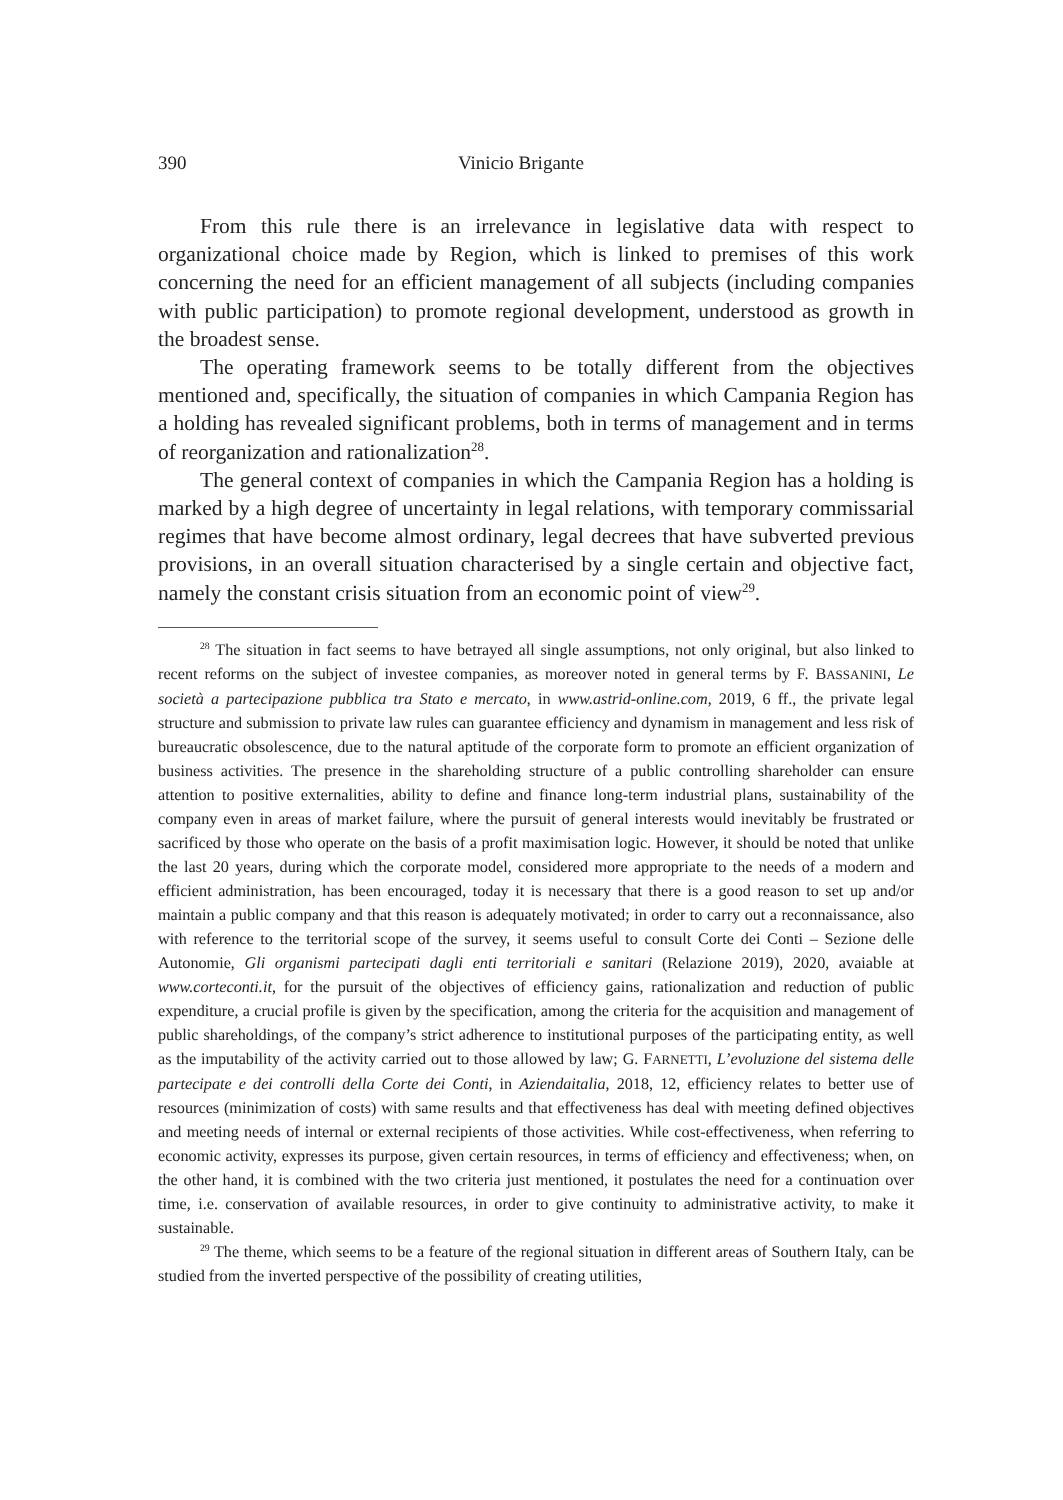390 Vinicio Brigante
From this rule there is an irrelevance in legislative data with respect to organizational choice made by Region, which is linked to premises of this work concerning the need for an efficient management of all subjects (including companies with public participation) to promote regional development, understood as growth in the broadest sense.
The operating framework seems to be totally different from the objectives mentioned and, specifically, the situation of companies in which Campania Region has a holding has revealed significant problems, both in terms of management and in terms of reorganization and rationalization<sup>28</sup>.
The general context of companies in which the Campania Region has a holding is marked by a high degree of uncertainty in legal relations, with temporary commissarial regimes that have become almost ordinary, legal decrees that have subverted previous provisions, in an overall situation characterised by a single certain and objective fact, namely the constant crisis situation from an economic point of view<sup>29</sup>.
<sup>28</sup> The situation in fact seems to have betrayed all single assumptions, not only original, but also linked to recent reforms on the subject of investee companies, as moreover noted in general terms by F. BASSANINI, Le società a partecipazione pubblica tra Stato e mercato, in www.astrid-online.com, 2019, 6 ff., the private legal structure and submission to private law rules can guarantee efficiency and dynamism in management and less risk of bureaucratic obsolescence, due to the natural aptitude of the corporate form to promote an efficient organization of business activities. The presence in the shareholding structure of a public controlling shareholder can ensure attention to positive externalities, ability to define and finance long-term industrial plans, sustainability of the company even in areas of market failure, where the pursuit of general interests would inevitably be frustrated or sacrificed by those who operate on the basis of a profit maximisation logic. However, it should be noted that unlike the last 20 years, during which the corporate model, considered more appropriate to the needs of a modern and efficient administration, has been encouraged, today it is necessary that there is a good reason to set up and/or maintain a public company and that this reason is adequately motivated; in order to carry out a reconnaissance, also with reference to the territorial scope of the survey, it seems useful to consult Corte dei Conti – Sezione delle Autonomie, Gli organismi partecipati dagli enti territoriali e sanitari (Relazione 2019), 2020, avaiable at www.corteconti.it, for the pursuit of the objectives of efficiency gains, rationalization and reduction of public expenditure, a crucial profile is given by the specification, among the criteria for the acquisition and management of public shareholdings, of the company’s strict adherence to institutional purposes of the participating entity, as well as the imputability of the activity carried out to those allowed by law; G. FARNETTI, L’evoluzione del sistema delle partecipate e dei controlli della Corte dei Conti, in Aziendaitalia, 2018, 12, efficiency relates to better use of resources (minimization of costs) with same results and that effectiveness has deal with meeting defined objectives and meeting needs of internal or external recipients of those activities. While cost-effectiveness, when referring to economic activity, expresses its purpose, given certain resources, in terms of efficiency and effectiveness; when, on the other hand, it is combined with the two criteria just mentioned, it postulates the need for a continuation over time, i.e. conservation of available resources, in order to give continuity to administrative activity, to make it sustainable.
<sup>29</sup> The theme, which seems to be a feature of the regional situation in different areas of Southern Italy, can be studied from the inverted perspective of the possibility of creating utilities,